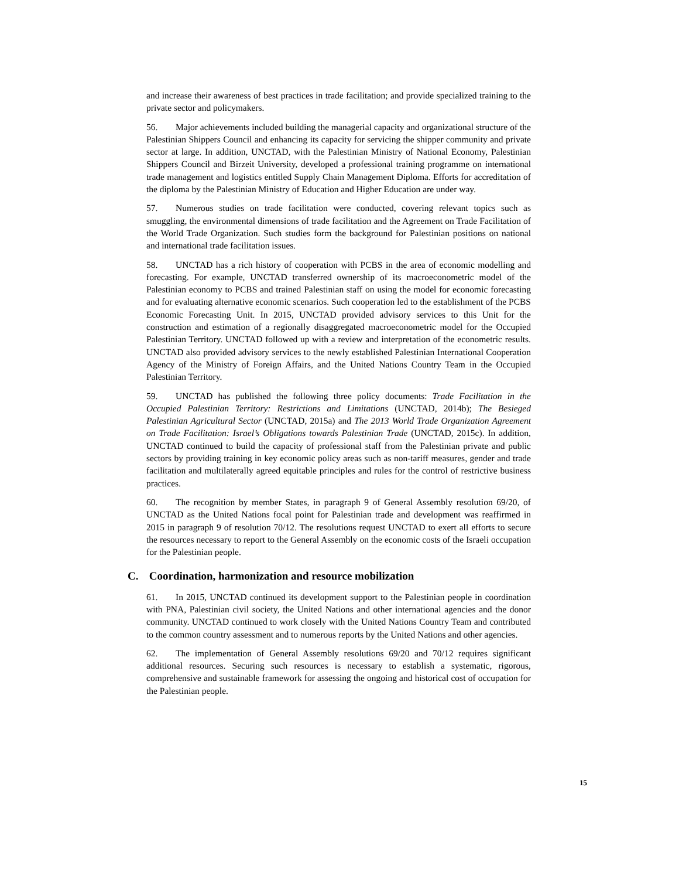and increase their awareness of best practices in trade facilitation; and provide specialized training to the private sector and policymakers.
56. Major achievements included building the managerial capacity and organizational structure of the Palestinian Shippers Council and enhancing its capacity for servicing the shipper community and private sector at large. In addition, UNCTAD, with the Palestinian Ministry of National Economy, Palestinian Shippers Council and Birzeit University, developed a professional training programme on international trade management and logistics entitled Supply Chain Management Diploma. Efforts for accreditation of the diploma by the Palestinian Ministry of Education and Higher Education are under way.
57. Numerous studies on trade facilitation were conducted, covering relevant topics such as smuggling, the environmental dimensions of trade facilitation and the Agreement on Trade Facilitation of the World Trade Organization. Such studies form the background for Palestinian positions on national and international trade facilitation issues.
58. UNCTAD has a rich history of cooperation with PCBS in the area of economic modelling and forecasting. For example, UNCTAD transferred ownership of its macroeconometric model of the Palestinian economy to PCBS and trained Palestinian staff on using the model for economic forecasting and for evaluating alternative economic scenarios. Such cooperation led to the establishment of the PCBS Economic Forecasting Unit. In 2015, UNCTAD provided advisory services to this Unit for the construction and estimation of a regionally disaggregated macroeconometric model for the Occupied Palestinian Territory. UNCTAD followed up with a review and interpretation of the econometric results. UNCTAD also provided advisory services to the newly established Palestinian International Cooperation Agency of the Ministry of Foreign Affairs, and the United Nations Country Team in the Occupied Palestinian Territory.
59. UNCTAD has published the following three policy documents: Trade Facilitation in the Occupied Palestinian Territory: Restrictions and Limitations (UNCTAD, 2014b); The Besieged Palestinian Agricultural Sector (UNCTAD, 2015a) and The 2013 World Trade Organization Agreement on Trade Facilitation: Israel’s Obligations towards Palestinian Trade (UNCTAD, 2015c). In addition, UNCTAD continued to build the capacity of professional staff from the Palestinian private and public sectors by providing training in key economic policy areas such as non-tariff measures, gender and trade facilitation and multilaterally agreed equitable principles and rules for the control of restrictive business practices.
60. The recognition by member States, in paragraph 9 of General Assembly resolution 69/20, of UNCTAD as the United Nations focal point for Palestinian trade and development was reaffirmed in 2015 in paragraph 9 of resolution 70/12. The resolutions request UNCTAD to exert all efforts to secure the resources necessary to report to the General Assembly on the economic costs of the Israeli occupation for the Palestinian people.
C. Coordination, harmonization and resource mobilization
61. In 2015, UNCTAD continued its development support to the Palestinian people in coordination with PNA, Palestinian civil society, the United Nations and other international agencies and the donor community. UNCTAD continued to work closely with the United Nations Country Team and contributed to the common country assessment and to numerous reports by the United Nations and other agencies.
62. The implementation of General Assembly resolutions 69/20 and 70/12 requires significant additional resources. Securing such resources is necessary to establish a systematic, rigorous, comprehensive and sustainable framework for assessing the ongoing and historical cost of occupation for the Palestinian people.
15